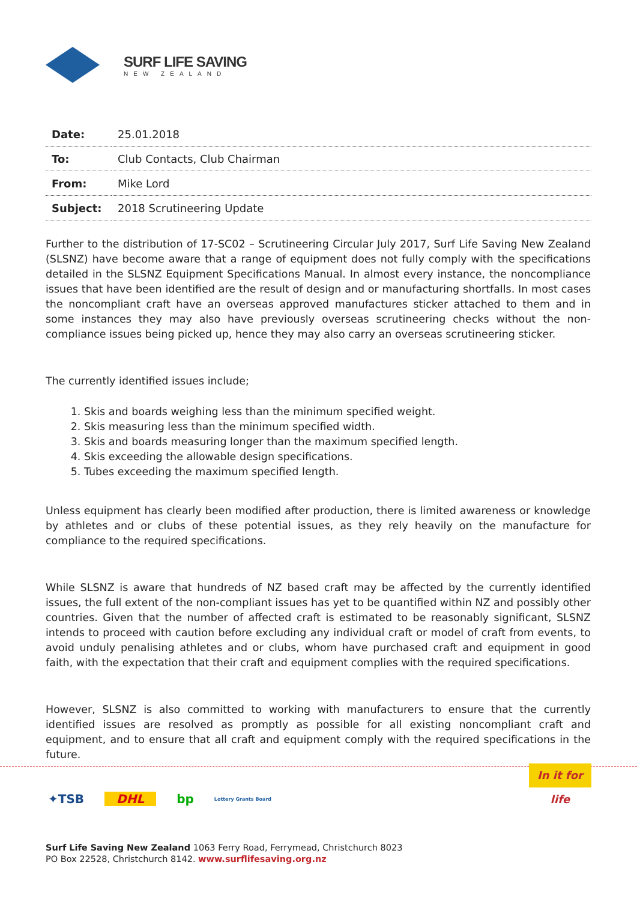SURF LIFE SAVING
NEW ZEALAND
| Date: | 25.01.2018 |
| To: | Club Contacts, Club Chairman |
| From: | Mike Lord |
| Subject: | 2018 Scrutineering Update |
Further to the distribution of 17-SC02 – Scrutineering Circular July 2017, Surf Life Saving New Zealand (SLSNZ) have become aware that a range of equipment does not fully comply with the specifications detailed in the SLSNZ Equipment Specifications Manual. In almost every instance, the noncompliance issues that have been identified are the result of design and or manufacturing shortfalls. In most cases the noncompliant craft have an overseas approved manufactures sticker attached to them and in some instances they may also have previously overseas scrutineering checks without the non-compliance issues being picked up, hence they may also carry an overseas scrutineering sticker.
The currently identified issues include;
1. Skis and boards weighing less than the minimum specified weight.
2. Skis measuring less than the minimum specified width.
3. Skis and boards measuring longer than the maximum specified length.
4. Skis exceeding the allowable design specifications.
5. Tubes exceeding the maximum specified length.
Unless equipment has clearly been modified after production, there is limited awareness or knowledge by athletes and or clubs of these potential issues, as they rely heavily on the manufacture for compliance to the required specifications.
While SLSNZ is aware that hundreds of NZ based craft may be affected by the currently identified issues, the full extent of the non-compliant issues has yet to be quantified within NZ and possibly other countries. Given that the number of affected craft is estimated to be reasonably significant, SLSNZ intends to proceed with caution before excluding any individual craft or model of craft from events, to avoid unduly penalising athletes and or clubs, whom have purchased craft and equipment in good faith, with the expectation that their craft and equipment complies with the required specifications.
However, SLSNZ is also committed to working with manufacturers to ensure that the currently identified issues are resolved as promptly as possible for all existing noncompliant craft and equipment, and to ensure that all craft and equipment comply with the required specifications in the future.
In it for life
✦TSB DHL bp Lottery Grants Board
Surf Life Saving New Zealand 1063 Ferry Road, Ferrymead, Christchurch 8023
PO Box 22528, Christchurch 8142. www.surflifesaving.org.nz